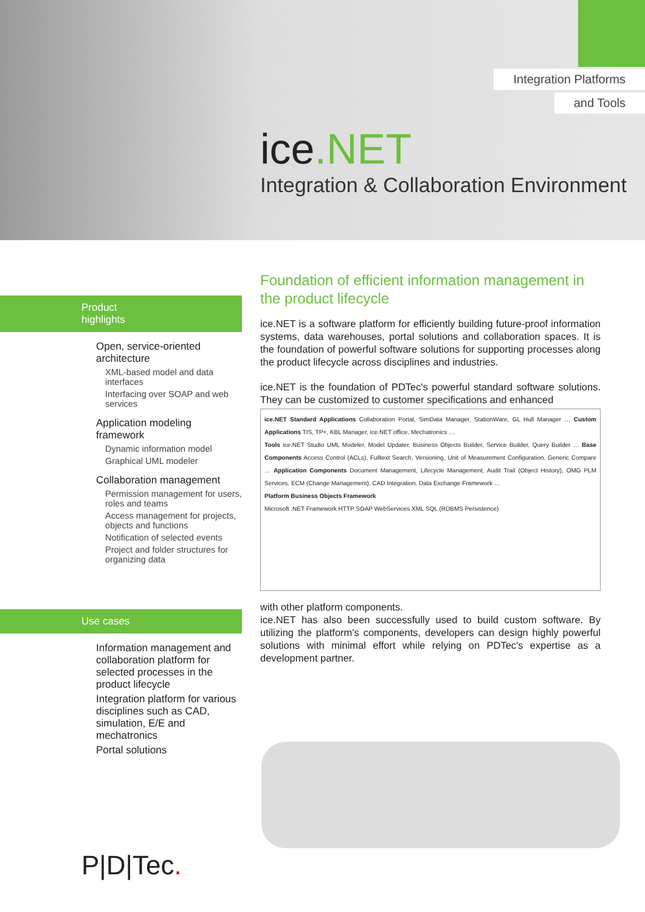Integration Platforms
and Tools
ice.NET
Integration & Collaboration Environment
Product highlights
Open, service-oriented architecture
XML-based model and data interfaces
Interfacing over SOAP and web services
Application modeling framework
Dynamic information model
Graphical UML modeler
Collaboration management
Permission management for users, roles and teams
Access management for projects, objects and functions
Notification of selected events
Project and folder structures for organizing data
Use cases
Information management and collaboration platform for selected processes in the product lifecycle
Integration platform for various disciplines such as CAD, simulation, E/E and mechatronics
Portal solutions
Foundation of efficient information management in the product lifecycle
ice.NET is a software platform for efficiently building future-proof information systems, data warehouses, portal solutions and collaboration spaces. It is the foundation of powerful software solutions for supporting processes along the product lifecycle across disciplines and industries.
ice.NET is the foundation of PDTec's powerful standard software solutions. They can be customized to customer specifications and enhanced
ice.NET Standard Applications Collaboration Portal, SimData Manager, StationWare, GL Hull Manager … Custom Applications TIS, TP+, KBL Manager, ice.NET office, Mechatronics …
Tools ice.NET Studio UML Modeler, Model Updater, Business Objects Builder, Service Builder, Query Builder … Base Components Access Control (ACLs), Fulltext Search, Versioning, Unit of Measurement Configuration, Generic Compare … Application Components Document Management, Lifecycle Management, Audit Trail (Object History), OMG PLM Services, ECM (Change Management), CAD Integration, Data Exchange Framework …
Platform Business Objects Framework
Microsoft .NET Framework HTTP SOAP WebServices XML SQL (RDBMS Persistence)
with other platform components.
ice.NET has also been successfully used to build custom software. By utilizing the platform's components, developers can design highly powerful solutions with minimal effort while relying on PDTec's expertise as a development partner.
P|D|Tec.